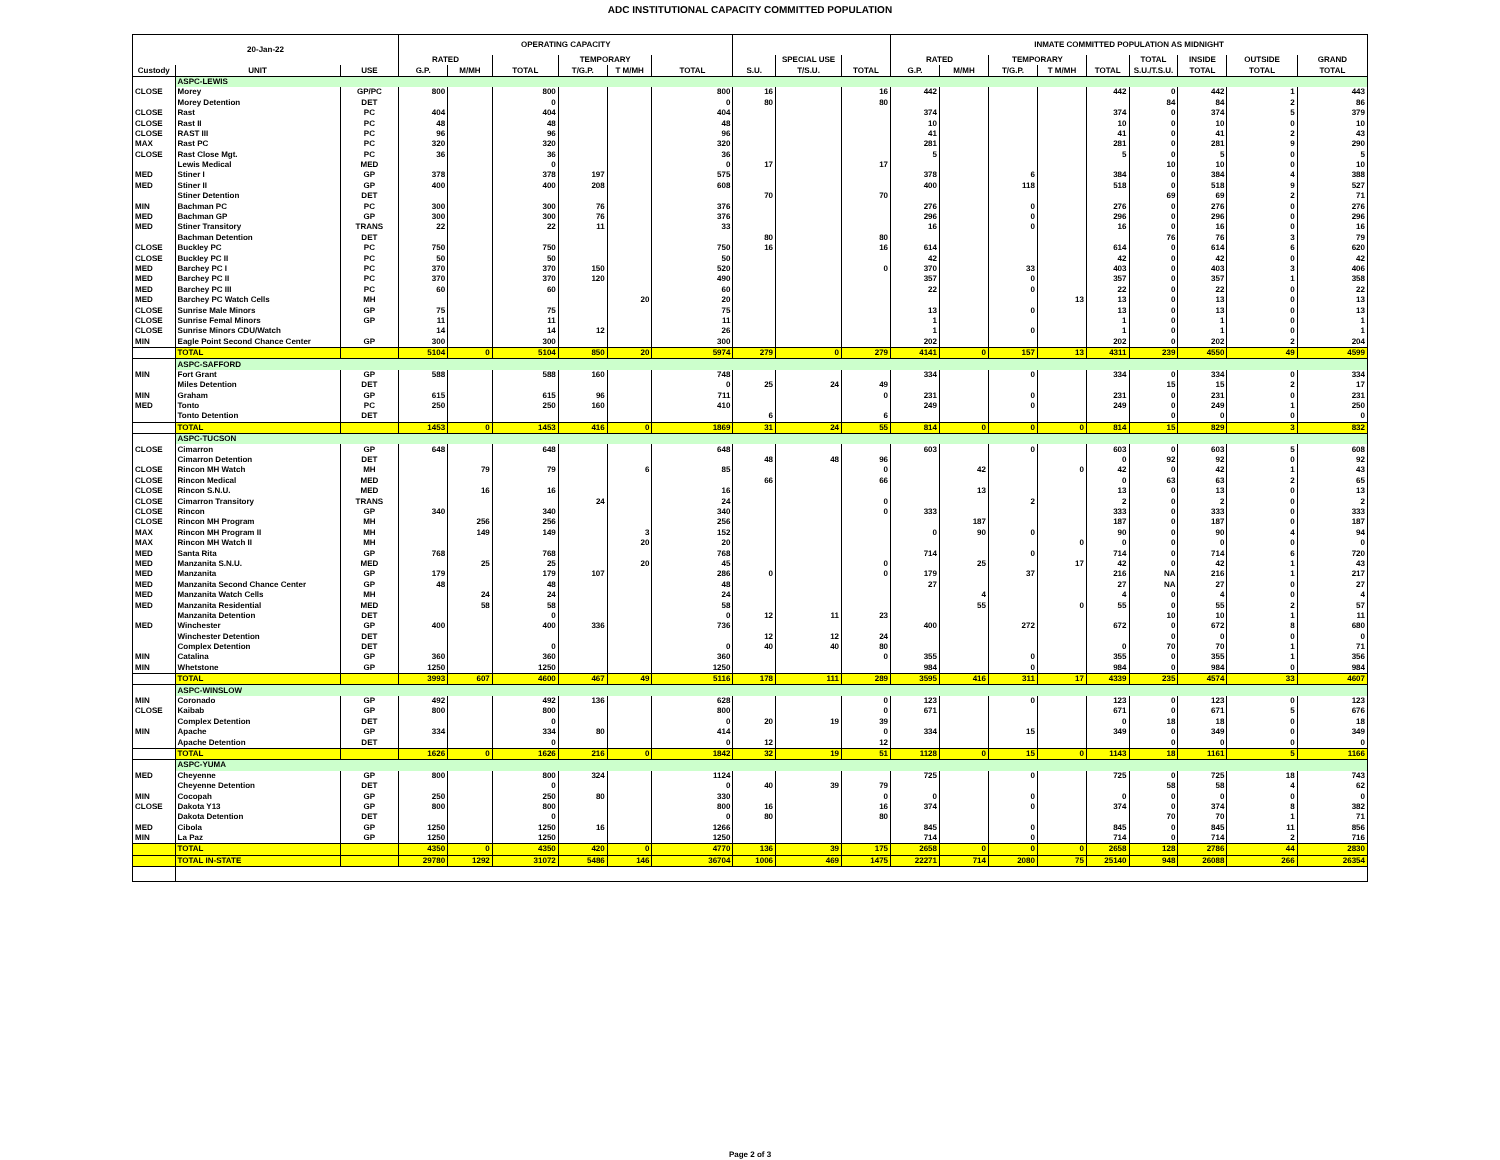ADC INSTITUTIONAL CAPACITY COMMITTED POPULATION
| 20-Jan-22 | | | OPERATING CAPACITY | | | | | | | | | INMATE COMMITTED POPULATION AS MIDNIGHT | | | | | | | | |
| --- | --- | --- | --- | --- | --- | --- | --- | --- | --- | --- | --- | --- | --- | --- | --- | --- | --- | --- | --- | --- |
| | | | RATED | | | TEMPORARY | | | | SPECIAL USE | | RATED | | TEMPORARY | | | TOTAL | INSIDE | OUTSIDE | GRAND |
| Custody | UNIT | USE | G.P. | M/MH | TOTAL | T/G.P. | T M/MH | TOTAL | S.U. | T/S.U. | TOTAL | G.P. | M/MH | T/G.P. | T M/MH | TOTAL | S.U./T.S.U. | TOTAL | TOTAL | TOTAL |
| | ASPC-LEWIS | | | | | | | | | | | | | | | | | | | |
| CLOSE | Morey | GP/PC | 800 | | 800 | | | 800 | 16 | | 16 | 442 | | | | 442 | 0 | 442 | 1 | 443 |
| | Morey Detention | DET | | | 0 | | | 0 | 80 | | 80 | | | | | | 84 | 84 | 2 | 86 |
| CLOSE | Rast | PC | 404 | | 404 | | | 404 | | | | 374 | | | | 374 | 0 | 374 | 5 | 379 |
| CLOSE | Rast II | PC | 48 | | 48 | | | 48 | | | | 10 | | | | 10 | 0 | 10 | 0 | 10 |
| CLOSE | RAST III | PC | 96 | | 96 | | | 96 | | | | 41 | | | | 41 | 0 | 41 | 2 | 43 |
| MAX | Rast PC | PC | 320 | | 320 | | | 320 | | | | 281 | | | | 281 | 0 | 281 | 9 | 290 |
| CLOSE | Rast Close Mgt. | PC | 36 | | 36 | | | 36 | | | | 5 | | | | 5 | 0 | 5 | 0 | 5 |
| | Lewis Medical | MED | | | 0 | | | 0 | 17 | | 17 | | | | | | 10 | 10 | 0 | 10 |
| MED | Stiner I | GP | 378 | | 378 | 197 | | 575 | | | | 378 | | 6 | | 384 | 0 | 384 | 4 | 388 |
| MED | Stiner II | GP | 400 | | 400 | 208 | | 608 | | | | 400 | | 118 | | 518 | 0 | 518 | 9 | 527 |
| | Stiner Detention | DET | | | | | | | 70 | | 70 | | | | | | 69 | 69 | 2 | 71 |
| MIN | Bachman PC | PC | 300 | | 300 | 76 | | 376 | | | | 276 | | 0 | | 276 | 0 | 276 | 0 | 276 |
| MED | Bachman GP | GP | 300 | | 300 | 76 | | 376 | | | | 296 | | 0 | | 296 | 0 | 296 | 0 | 296 |
| MED | Stiner Transitory | TRANS | 22 | | 22 | 11 | | 33 | | | | 16 | | 0 | | 16 | 0 | 16 | 0 | 16 |
| | Bachman Detention | DET | | | | | | | 80 | | 80 | | | | | | 76 | 76 | 3 | 79 |
| CLOSE | Buckley PC | PC | 750 | | 750 | | | 750 | 16 | | 16 | 614 | | | | 614 | 0 | 614 | 6 | 620 |
| CLOSE | Buckley PC II | PC | 50 | | 50 | | | 50 | | | | 42 | | | | 42 | 0 | 42 | 0 | 42 |
| MED | Barchey PC I | PC | 370 | | 370 | 150 | | 520 | | | 0 | 370 | | 33 | | 403 | 0 | 403 | 3 | 406 |
| MED | Barchey PC II | PC | 370 | | 370 | 120 | | 490 | | | | 357 | | 0 | | 357 | 0 | 357 | 1 | 358 |
| MED | Barchey PC III | PC | 60 | | 60 | | | 60 | | | | 22 | | 0 | | 22 | 0 | 22 | 0 | 22 |
| MED | Barchey PC Watch Cells | MH | | | | | 20 | 20 | | | | | | | 13 | 13 | 0 | 13 | 0 | 13 |
| CLOSE | Sunrise Male Minors | GP | 75 | | 75 | | | 75 | | | | 13 | | 0 | | 13 | 0 | 13 | 0 | 13 |
| CLOSE | Sunrise Femal Minors | GP | 11 | | 11 | | | 11 | | | | 1 | | | | 1 | 0 | 1 | 0 | 1 |
| CLOSE | Sunrise Minors CDU/Watch | | 14 | | 14 | 12 | | 26 | | | | 1 | | 0 | | 1 | 0 | 1 | 0 | 1 |
| MIN | Eagle Point Second Chance Center | GP | 300 | | 300 | | | 300 | | | | 202 | | | | 202 | 0 | 202 | 2 | 204 |
| | TOTAL | | 5104 | 0 | 5104 | 850 | 20 | 5974 | 279 | 0 | 279 | 4141 | 0 | 157 | 13 | 4311 | 239 | 4550 | 49 | 4599 |
| | ASPC-SAFFORD | | | | | | | | | | | | | | | | | | | |
| MIN | Fort Grant | GP | 588 | | 588 | 160 | | 748 | | | | 334 | | 0 | | 334 | 0 | 334 | 0 | 334 |
| | Miles Detention | DET | | | | | | 0 | 25 | 24 | 49 | | | | | | 15 | 15 | 2 | 17 |
| MIN | Graham | GP | 615 | | 615 | 96 | | 711 | | | 0 | 231 | | 0 | | 231 | 0 | 231 | 0 | 231 |
| MED | Tonto | PC | 250 | | 250 | 160 | | 410 | | | | 249 | | 0 | | 249 | 0 | 249 | 1 | 250 |
| | Tonto Detention | DET | | | | | | | 6 | | 6 | | | | | | 0 | 0 | 0 | 0 |
| | TOTAL | | 1453 | 0 | 1453 | 416 | 0 | 1869 | 31 | 24 | 55 | 814 | 0 | 0 | 0 | 814 | 15 | 829 | 3 | 832 |
| | ASPC-TUCSON | | | | | | | | | | | | | | | | | | | |
| CLOSE | Cimarron | GP | 648 | | 648 | | | 648 | | | | 603 | | 0 | | 603 | 0 | 603 | 5 | 608 |
| | Cimarron Detention | DET | | | | | | | 48 | 48 | 96 | | | | | 0 | 92 | 92 | 0 | 92 |
| CLOSE | Rincon MH Watch | MH | | 79 | 79 | | 6 | 85 | | | 0 | | 42 | | 0 | 42 | 0 | 42 | 1 | 43 |
| CLOSE | Rincon Medical | MED | | | | | | | 66 | | 66 | | | | | 0 | 63 | 63 | 2 | 65 |
| CLOSE | Rincon S.N.U. | MED | | 16 | 16 | | | 16 | | | | | 13 | | | 13 | 0 | 13 | 0 | 13 |
| CLOSE | Cimarron Transitory | TRANS | | | | 24 | | 24 | | | 0 | | | 2 | | 2 | 0 | 2 | 0 | 2 |
| CLOSE | Rincon | GP | 340 | | 340 | | | 340 | | | 0 | 333 | | | | 333 | 0 | 333 | 0 | 333 |
| CLOSE | Rincon MH Program | MH | | 256 | 256 | | | 256 | | | | | 187 | | | 187 | 0 | 187 | 0 | 187 |
| MAX | Rincon MH Program II | MH | | 149 | 149 | | 3 | 152 | | | | 0 | 90 | 0 | | 90 | 0 | 90 | 4 | 94 |
| MAX | Rincon MH Watch II | MH | | | | | 20 | 20 | | | | | | | 0 | 0 | 0 | 0 | 0 | 0 |
| MED | Santa Rita | GP | 768 | | 768 | | | 768 | | | | 714 | | 0 | | 714 | 0 | 714 | 6 | 720 |
| MED | Manzanita S.N.U. | MED | | 25 | 25 | | 20 | 45 | | | 0 | | 25 | | 17 | 42 | 0 | 42 | 1 | 43 |
| MED | Manzanita | GP | 179 | | 179 | 107 | | 286 | 0 | | 0 | 179 | | 37 | | 216 | NA | 216 | 1 | 217 |
| MED | Manzanita Second Chance Center | GP | 48 | | 48 | | | 48 | | | | 27 | | | | 27 | NA | 27 | 0 | 27 |
| MED | Manzanita Watch Cells | MH | | 24 | 24 | | | 24 | | | | | 4 | | | 4 | 0 | 4 | 0 | 4 |
| MED | Manzanita Residential | MED | | 58 | 58 | | | 58 | | | | | 55 | | 0 | 55 | 0 | 55 | 2 | 57 |
| | Manzanita Detention | DET | | | 0 | | | 0 | 12 | 11 | 23 | | | | | | 10 | 10 | 1 | 11 |
| MED | Winchester | GP | 400 | | 400 | 336 | | 736 | | | | 400 | | 272 | | 672 | 0 | 672 | 8 | 680 |
| | Winchester Detention | DET | | | | | | | 12 | 12 | 24 | | | | | | 0 | 0 | 0 | 0 |
| | Complex Detention | DET | | | 0 | | | 0 | 40 | 40 | 80 | | | | | 0 | 70 | 70 | 1 | 71 |
| MIN | Catalina | GP | 360 | | 360 | | | 360 | | | 0 | 355 | | 0 | | 355 | 0 | 355 | 1 | 356 |
| MIN | Whetstone | GP | 1250 | | 1250 | | | 1250 | | | | 984 | | 0 | | 984 | 0 | 984 | 0 | 984 |
| | TOTAL | | 3993 | 607 | 4600 | 467 | 49 | 5116 | 178 | 111 | 289 | 3595 | 416 | 311 | 17 | 4339 | 235 | 4574 | 33 | 4607 |
| | ASPC-WINSLOW | | | | | | | | | | | | | | | | | | | |
| MIN | Coronado | GP | 492 | | 492 | 136 | | 628 | | | 0 | 123 | | 0 | | 123 | 0 | 123 | 0 | 123 |
| CLOSE | Kaibab | GP | 800 | | 800 | | | 800 | | | 0 | 671 | | | | 671 | 0 | 671 | 5 | 676 |
| | Complex Detention | DET | | | 0 | | | 0 | 20 | 19 | 39 | | | | | 0 | 18 | 18 | 0 | 18 |
| MIN | Apache | GP | 334 | | 334 | 80 | | 414 | | | 0 | 334 | | 15 | | 349 | 0 | 349 | 0 | 349 |
| | Apache Detention | DET | | | 0 | | | 0 | 12 | | 12 | | | | | | 0 | 0 | 0 | 0 |
| | TOTAL | | 1626 | 0 | 1626 | 216 | 0 | 1842 | 32 | 19 | 51 | 1128 | 0 | 15 | 0 | 1143 | 18 | 1161 | 5 | 1166 |
| | ASPC-YUMA | | | | | | | | | | | | | | | | | | | |
| MED | Cheyenne | GP | 800 | | 800 | 324 | | 1124 | | | | 725 | | 0 | | 725 | 0 | 725 | 18 | 743 |
| | Cheyenne Detention | DET | | | 0 | | | 0 | 40 | 39 | 79 | | | | | | 58 | 58 | 4 | 62 |
| MIN | Cocopah | GP | 250 | | 250 | 80 | | 330 | | | 0 | 0 | | 0 | | 0 | 0 | 0 | 0 | 0 |
| CLOSE | Dakota Y13 | GP | 800 | | 800 | | | 800 | 16 | | 16 | 374 | | 0 | | 374 | 0 | 374 | 8 | 382 |
| | Dakota Detention | DET | | | 0 | | | 0 | 80 | | 80 | | | | | | 70 | 70 | 1 | 71 |
| MED | Cibola | GP | 1250 | | 1250 | 16 | | 1266 | | | | 845 | | 0 | | 845 | 0 | 845 | 11 | 856 |
| MIN | La Paz | GP | 1250 | | 1250 | | | 1250 | | | | 714 | | 0 | | 714 | 0 | 714 | 2 | 716 |
| | TOTAL | | 4350 | 0 | 4350 | 420 | 0 | 4770 | 136 | 39 | 175 | 2658 | 0 | 0 | 0 | 2658 | 128 | 2786 | 44 | 2830 |
| | TOTAL IN-STATE | | 29780 | 1292 | 31072 | 5486 | 146 | 36704 | 1006 | 469 | 1475 | 22271 | 714 | 2080 | 75 | 25140 | 948 | 26088 | 266 | 26354 |
Page 2 of 3